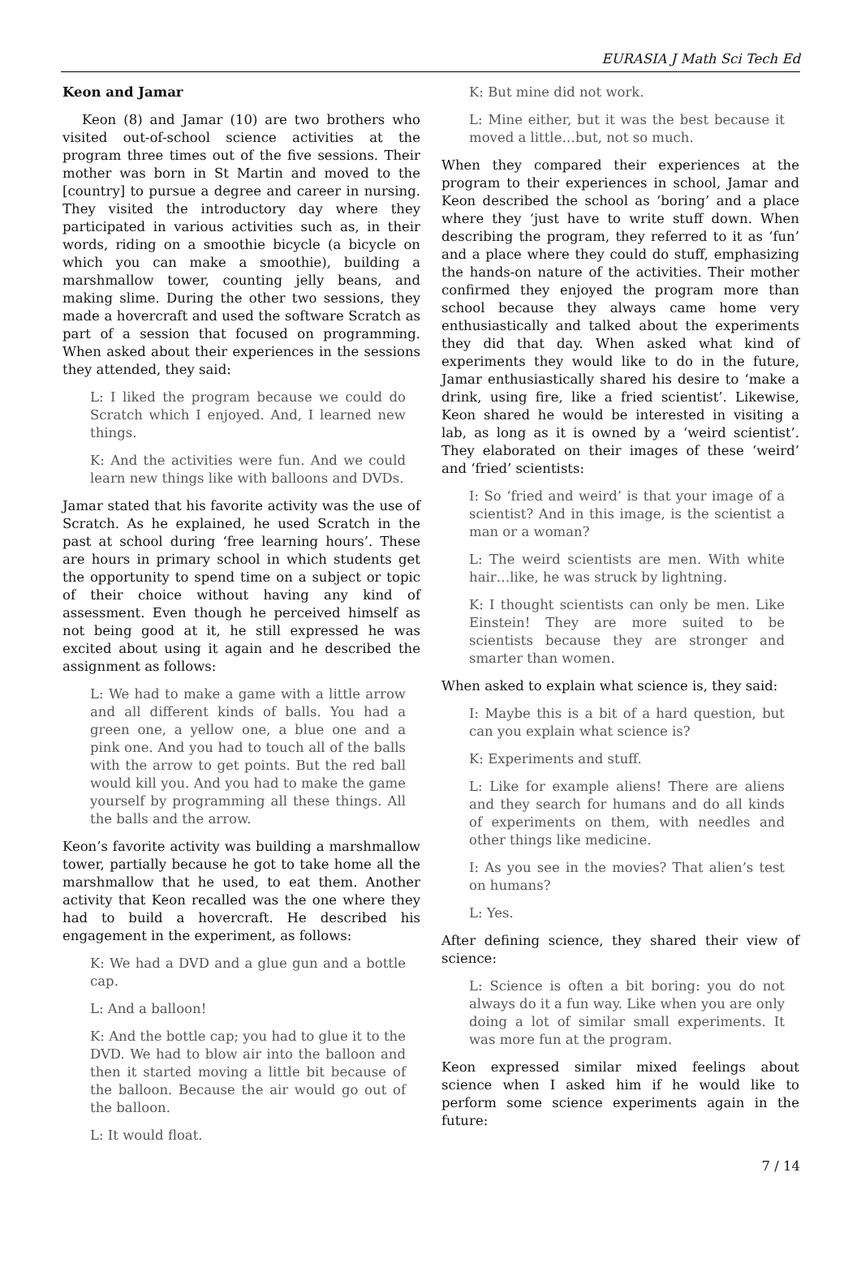EURASIA J Math Sci Tech Ed
Keon and Jamar
Keon (8) and Jamar (10) are two brothers who visited out-of-school science activities at the program three times out of the five sessions. Their mother was born in St Martin and moved to the [country] to pursue a degree and career in nursing. They visited the introductory day where they participated in various activities such as, in their words, riding on a smoothie bicycle (a bicycle on which you can make a smoothie), building a marshmallow tower, counting jelly beans, and making slime. During the other two sessions, they made a hovercraft and used the software Scratch as part of a session that focused on programming. When asked about their experiences in the sessions they attended, they said:
L: I liked the program because we could do Scratch which I enjoyed. And, I learned new things.
K: And the activities were fun. And we could learn new things like with balloons and DVDs.
Jamar stated that his favorite activity was the use of Scratch. As he explained, he used Scratch in the past at school during ‘free learning hours’. These are hours in primary school in which students get the opportunity to spend time on a subject or topic of their choice without having any kind of assessment. Even though he perceived himself as not being good at it, he still expressed he was excited about using it again and he described the assignment as follows:
L: We had to make a game with a little arrow and all different kinds of balls. You had a green one, a yellow one, a blue one and a pink one. And you had to touch all of the balls with the arrow to get points. But the red ball would kill you. And you had to make the game yourself by programming all these things. All the balls and the arrow.
Keon’s favorite activity was building a marshmallow tower, partially because he got to take home all the marshmallow that he used, to eat them. Another activity that Keon recalled was the one where they had to build a hovercraft. He described his engagement in the experiment, as follows:
K: We had a DVD and a glue gun and a bottle cap.
L: And a balloon!
K: And the bottle cap; you had to glue it to the DVD. We had to blow air into the balloon and then it started moving a little bit because of the balloon. Because the air would go out of the balloon.
L: It would float.
K: But mine did not work.
L: Mine either, but it was the best because it moved a little…but, not so much.
When they compared their experiences at the program to their experiences in school, Jamar and Keon described the school as ‘boring’ and a place where they ‘just have to write stuff down. When describing the program, they referred to it as ‘fun’ and a place where they could do stuff, emphasizing the hands-on nature of the activities. Their mother confirmed they enjoyed the program more than school because they always came home very enthusiastically and talked about the experiments they did that day. When asked what kind of experiments they would like to do in the future, Jamar enthusiastically shared his desire to ‘make a drink, using fire, like a fried scientist’. Likewise, Keon shared he would be interested in visiting a lab, as long as it is owned by a ‘weird scientist’. They elaborated on their images of these ‘weird’ and ‘fried’ scientists:
I: So ‘fried and weird’ is that your image of a scientist? And in this image, is the scientist a man or a woman?
L: The weird scientists are men. With white hair…like, he was struck by lightning.
K: I thought scientists can only be men. Like Einstein! They are more suited to be scientists because they are stronger and smarter than women.
When asked to explain what science is, they said:
I: Maybe this is a bit of a hard question, but can you explain what science is?
K: Experiments and stuff.
L: Like for example aliens! There are aliens and they search for humans and do all kinds of experiments on them, with needles and other things like medicine.
I: As you see in the movies? That alien’s test on humans?
L: Yes.
After defining science, they shared their view of science:
L: Science is often a bit boring: you do not always do it a fun way. Like when you are only doing a lot of similar small experiments. It was more fun at the program.
Keon expressed similar mixed feelings about science when I asked him if he would like to perform some science experiments again in the future:
7 / 14